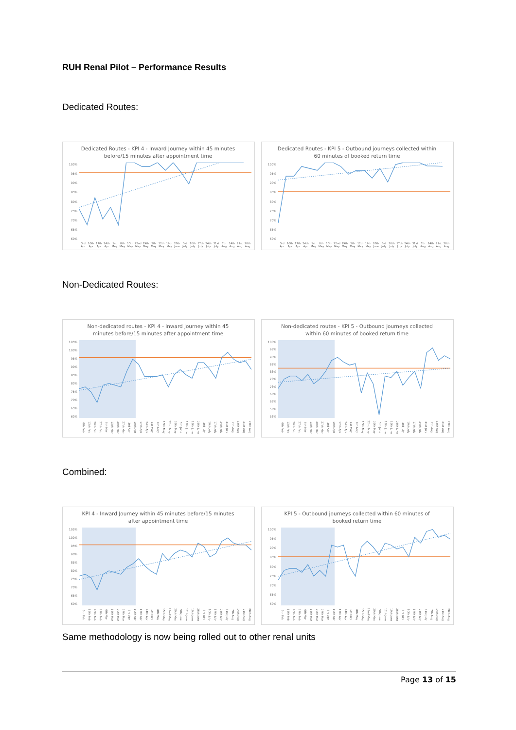RUH Renal Pilot – Performance Results
Dedicated Routes:
Dedicated Routes - KPI 4 - Inward Journey within 45 minutes
before/15 minutes after appointment time
100%
95%
90%
85%
80%
75%
70%
65%
60%
3rd Apr 10th Apr 17th Apr 24th Apr 1st May 8th May 15th May 22nd May 29th May 5th May 12th May 19th May 26th June 3rd July 10th July 17th July 24th July 31st July 7th Aug 14th Aug 21st Aug 28th Aug
Dedicated Routes - KPI 5 - Outbound journeys collected within
60 minutes of booked return time
100%
95%
90%
85%
80%
75%
70%
65%
60%
3rd Apr 10th Apr 17th Apr 24th Apr 1st May 8th May 15th May 22nd May 29th May 5th May 12th May 19th May 26th June 3rd July 10th July 17th July 24th July 31st July 7th Aug 14th Aug 21st Aug 28th Aug
Non-Dedicated Routes:
Non-dedicated routes - KPI 4 - inward journey within 45
minutes before/15 minutes after appointment time
105%
100%
95%
90%
85%
80%
75%
70%
65%
60%
6th Feb 13th Feb 20th Feb 27th Feb 6th Mar 13th Mar 20th Mar 27th Mar 3rd Apr 10th Apr 17th Apr 24th Apr 1st May 8th May 15th May 22nd May 29th May 5th June 12th June 19th June 26th June 3rd July 10th July 17th July 24th July 31st July 7th Aug 14th Aug 21st Aug 28th Aug
Non-dedicated routes - KPI 5 - Outbound journeys collected
within 60 minutes of booked return time
103%
98%
93%
88%
83%
78%
73%
68%
63%
58%
53%
6th Feb 13th Feb 20th Feb 27th Feb 6th Mar 13th Mar 20th Mar 27th Mar 3rd Apr 10th Apr 17th Apr 24th Apr 1st May 8th May 15th May 22nd May 29th May 5th June 12th June 19th June 26th June 3rd July 10th July 17th July 24th July 31st July 7th Aug 14th Aug 21st Aug 28th Aug
Combined:
KPI 4 - Inward Journey within 45 minutes before/15 minutes
after appointment time
105%
100%
95%
90%
85%
80%
75%
70%
65%
60%
6th Feb 13th Feb 20th Feb 27th Feb 6th Mar 13th Mar 20th Mar 27th Mar 3rd Apr 10th Apr 17th Apr 24th Apr 1st May 8th May 15th May 22nd May 29th May 5th June 12th June 19th June 26th June 3rd July 10th July 17th July 24th July 31st July 7th Aug 14th Aug 21st Aug 28th Aug
KPI 5 - Outbound journeys collected within 60 minutes of
booked return time
100%
95%
90%
85%
80%
75%
70%
65%
60%
6th Feb 13th Feb 20th Feb 27th Feb 6th Mar 13th Mar 20th Mar 27th Mar 3rd Apr 10th Apr 17th Apr 24th Apr 1st May 8th May 15th May 22nd May 29th May 5th June 12th June 19th June 26th June 3rd July 10th July 17th July 24th July 31st July 7th Aug 14th Aug 21st Aug 28th Aug
Same methodology is now being rolled out to other renal units
Page 13 of 15